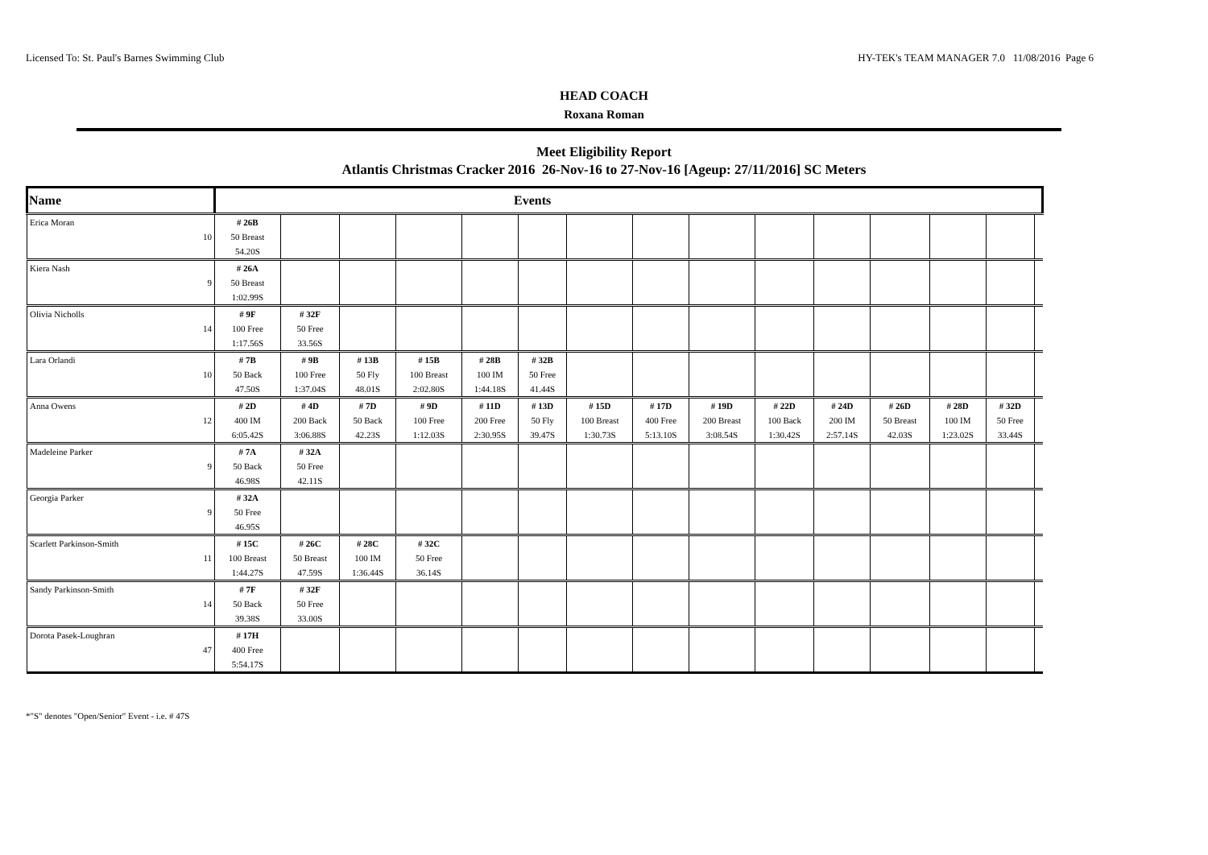Licensed To: St. Paul's Barnes Swimming Club HY-TEK's TEAM MANAGER 7.0 11/08/2016 Page 6
HEAD COACH
Roxana Roman
Meet Eligibility Report
Atlantis Christmas Cracker 2016 26-Nov-16 to 27-Nov-16 [Ageup: 27/11/2016] SC Meters
| Name | | Events | | | | | | | | | | | | | | |
| --- | --- | --- | --- | --- | --- | --- | --- | --- | --- | --- | --- | --- | --- | --- | --- | --- |
| Erica Moran | | # 26B | | | | | | | | | | | | | | |
| | 10 | 50 Breast | | | | | | | | | | | | | | |
| | | 54.20S | | | | | | | | | | | | | | |
| Kiera Nash | | # 26A | | | | | | | | | | | | | | |
| | 9 | 50 Breast | | | | | | | | | | | | | | |
| | | 1:02.99S | | | | | | | | | | | | | | |
| Olivia Nicholls | | # 9F | # 32F | | | | | | | | | | | | | |
| | 14 | 100 Free | 50 Free | | | | | | | | | | | | | |
| | | 1:17.56S | 33.56S | | | | | | | | | | | | | |
| Lara Orlandi | | # 7B | # 9B | # 13B | # 15B | # 28B | # 32B | | | | | | | | | |
| | 10 | 50 Back | 100 Free | 50 Fly | 100 Breast | 100 IM | 50 Free | | | | | | | | | |
| | | 47.50S | 1:37.04S | 48.01S | 2:02.80S | 1:44.18S | 41.44S | | | | | | | | | |
| Anna Owens | | # 2D | # 4D | # 7D | # 9D | # 11D | # 13D | # 15D | # 17D | # 19D | # 22D | # 24D | # 26D | # 28D | # 32D | |
| | 12 | 400 IM | 200 Back | 50 Back | 100 Free | 200 Free | 50 Fly | 100 Breast | 400 Free | 200 Breast | 100 Back | 200 IM | 50 Breast | 100 IM | 50 Free | |
| | | 6:05.42S | 3:06.88S | 42.23S | 1:12.03S | 2:30.95S | 39.47S | 1:30.73S | 5:13.10S | 3:08.54S | 1:30.42S | 2:57.14S | 42.03S | 1:23.02S | 33.44S | |
| Madeleine Parker | | # 7A | # 32A | | | | | | | | | | | | | |
| | 9 | 50 Back | 50 Free | | | | | | | | | | | | | |
| | | 46.98S | 42.11S | | | | | | | | | | | | | |
| Georgia Parker | | # 32A | | | | | | | | | | | | | | |
| | 9 | 50 Free | | | | | | | | | | | | | | |
| | | 46.95S | | | | | | | | | | | | | | |
| Scarlett Parkinson-Smith | | # 15C | # 26C | # 28C | # 32C | | | | | | | | | | | |
| | 11 | 100 Breast | 50 Breast | 100 IM | 50 Free | | | | | | | | | | | |
| | | 1:44.27S | 47.59S | 1:36.44S | 36.14S | | | | | | | | | | | |
| Sandy Parkinson-Smith | | # 7F | # 32F | | | | | | | | | | | | | |
| | 14 | 50 Back | 50 Free | | | | | | | | | | | | | |
| | | 39.38S | 33.00S | | | | | | | | | | | | | |
| Dorota Pasek-Loughran | | # 17H | | | | | | | | | | | | | | |
| | 47 | 400 Free | | | | | | | | | | | | | | |
| | | 5:54.17S | | | | | | | | | | | | | | |
*"S" denotes "Open/Senior" Event - i.e. # 47S